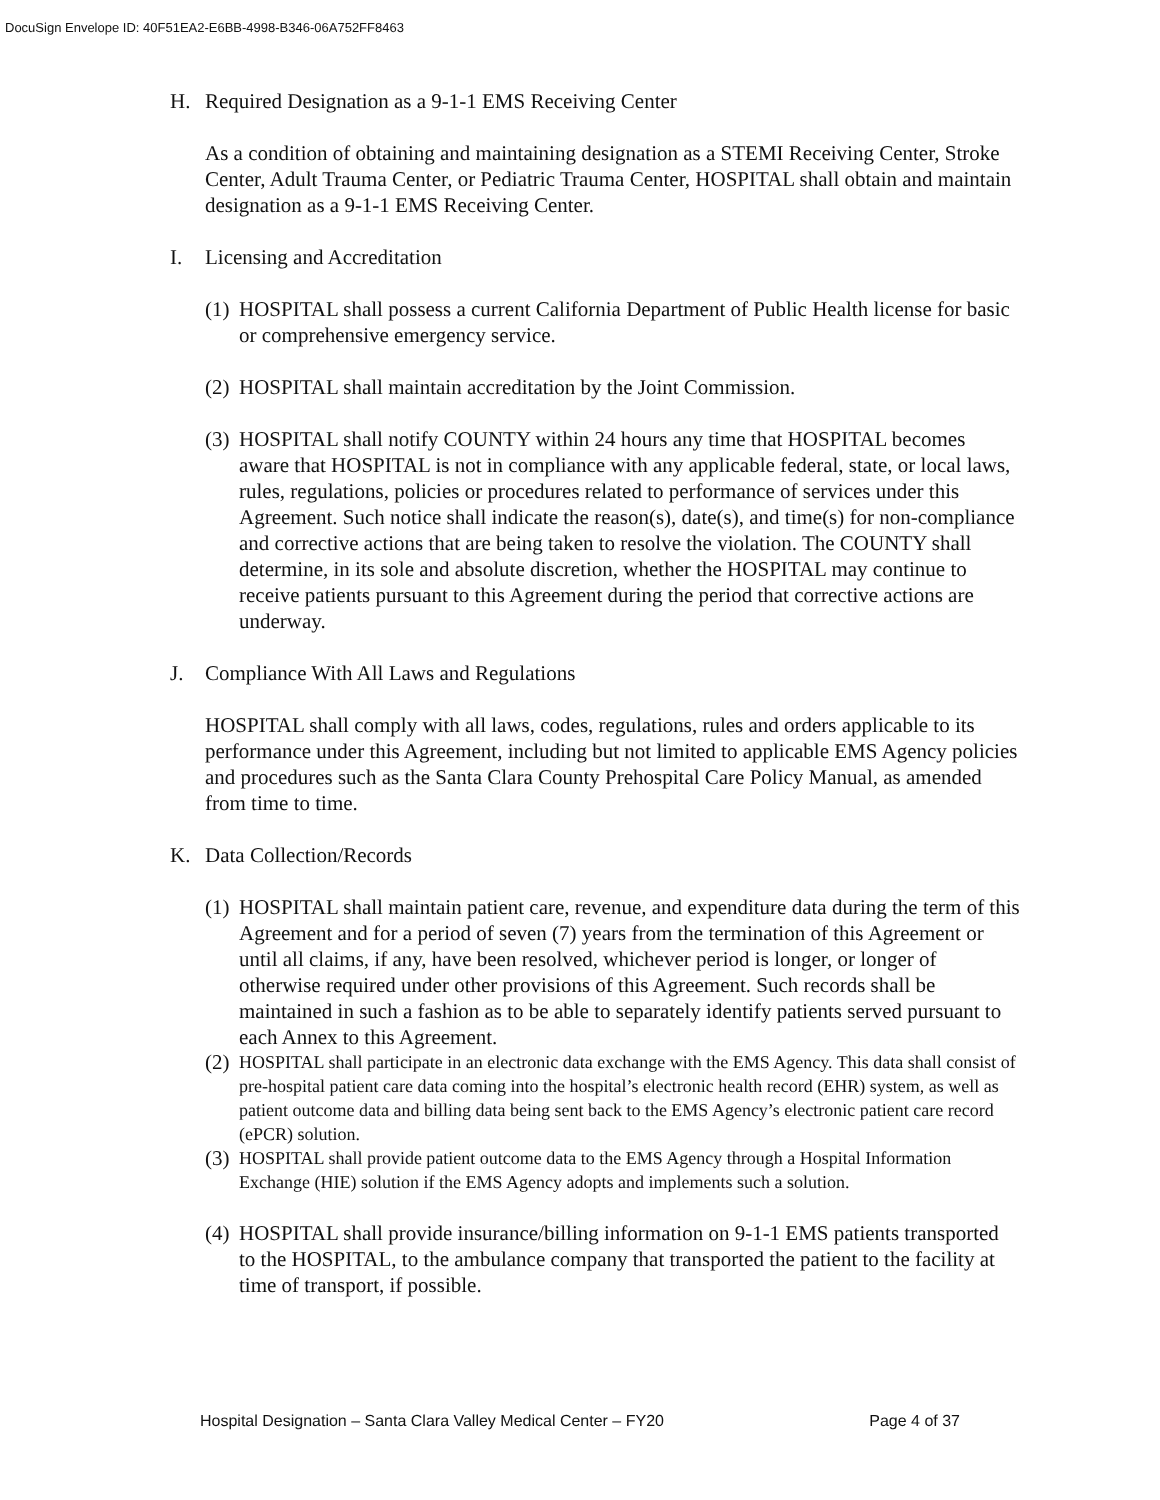DocuSign Envelope ID: 40F51EA2-E6BB-4998-B346-06A752FF8463
H. Required Designation as a 9-1-1 EMS Receiving Center
As a condition of obtaining and maintaining designation as a STEMI Receiving Center, Stroke Center, Adult Trauma Center, or Pediatric Trauma Center, HOSPITAL shall obtain and maintain designation as a 9-1-1 EMS Receiving Center.
I. Licensing and Accreditation
(1) HOSPITAL shall possess a current California Department of Public Health license for basic or comprehensive emergency service.
(2) HOSPITAL shall maintain accreditation by the Joint Commission.
(3) HOSPITAL shall notify COUNTY within 24 hours any time that HOSPITAL becomes aware that HOSPITAL is not in compliance with any applicable federal, state, or local laws, rules, regulations, policies or procedures related to performance of services under this Agreement. Such notice shall indicate the reason(s), date(s), and time(s) for non-compliance and corrective actions that are being taken to resolve the violation. The COUNTY shall determine, in its sole and absolute discretion, whether the HOSPITAL may continue to receive patients pursuant to this Agreement during the period that corrective actions are underway.
J. Compliance With All Laws and Regulations
HOSPITAL shall comply with all laws, codes, regulations, rules and orders applicable to its performance under this Agreement, including but not limited to applicable EMS Agency policies and procedures such as the Santa Clara County Prehospital Care Policy Manual, as amended from time to time.
K. Data Collection/Records
(1) HOSPITAL shall maintain patient care, revenue, and expenditure data during the term of this Agreement and for a period of seven (7) years from the termination of this Agreement or until all claims, if any, have been resolved, whichever period is longer, or longer of otherwise required under other provisions of this Agreement. Such records shall be maintained in such a fashion as to be able to separately identify patients served pursuant to each Annex to this Agreement.
(2) HOSPITAL shall participate in an electronic data exchange with the EMS Agency. This data shall consist of pre-hospital patient care data coming into the hospital’s electronic health record (EHR) system, as well as patient outcome data and billing data being sent back to the EMS Agency’s electronic patient care record (ePCR) solution.
(3) HOSPITAL shall provide patient outcome data to the EMS Agency through a Hospital Information Exchange (HIE) solution if the EMS Agency adopts and implements such a solution.
(4) HOSPITAL shall provide insurance/billing information on 9-1-1 EMS patients transported to the HOSPITAL, to the ambulance company that transported the patient to the facility at time of transport, if possible.
Hospital Designation – Santa Clara Valley Medical Center – FY20 Page 4 of 37